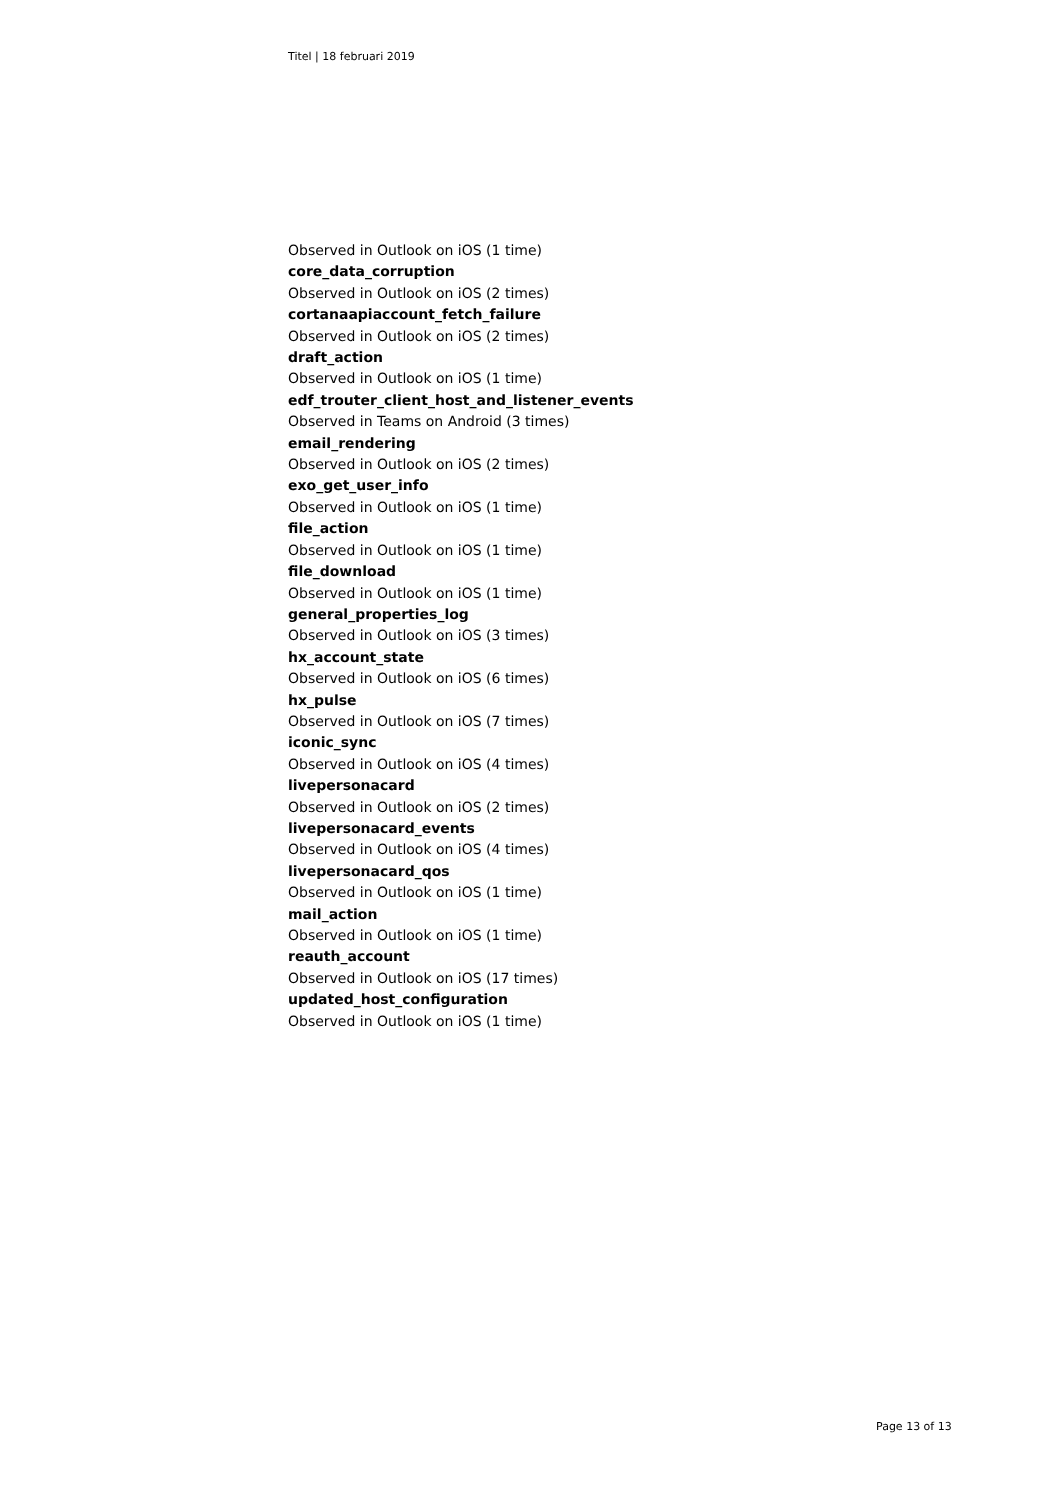Titel | 18 februari 2019
Observed in Outlook on iOS (1 time)
core_data_corruption
Observed in Outlook on iOS (2 times)
cortanaapiaccount_fetch_failure
Observed in Outlook on iOS (2 times)
draft_action
Observed in Outlook on iOS (1 time)
edf_trouter_client_host_and_listener_events
Observed in Teams on Android (3 times)
email_rendering
Observed in Outlook on iOS (2 times)
exo_get_user_info
Observed in Outlook on iOS (1 time)
file_action
Observed in Outlook on iOS (1 time)
file_download
Observed in Outlook on iOS (1 time)
general_properties_log
Observed in Outlook on iOS (3 times)
hx_account_state
Observed in Outlook on iOS (6 times)
hx_pulse
Observed in Outlook on iOS (7 times)
iconic_sync
Observed in Outlook on iOS (4 times)
livepersonacard
Observed in Outlook on iOS (2 times)
livepersonacard_events
Observed in Outlook on iOS (4 times)
livepersonacard_qos
Observed in Outlook on iOS (1 time)
mail_action
Observed in Outlook on iOS (1 time)
reauth_account
Observed in Outlook on iOS (17 times)
updated_host_configuration
Observed in Outlook on iOS (1 time)
Page 13 of 13